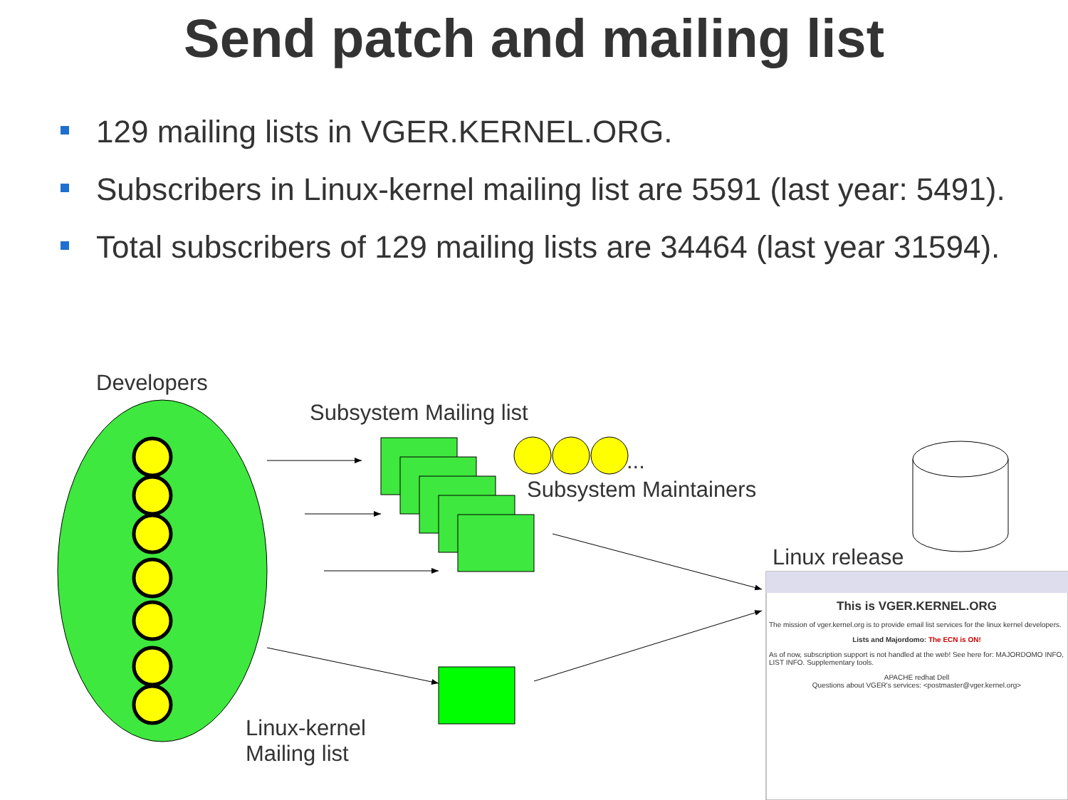Send patch and mailing list
129 mailing lists in VGER.KERNEL.ORG.
Subscribers in Linux-kernel mailing list are 5591 (last year: 5491).
Total subscribers of 129 mailing lists are 34464 (last year 31594).
Developers
Subsystem Mailing list
...
Subsystem Maintainers
Linux release
Linux-kernel
Mailing list
This is VGER.KERNEL.ORG
The mission of vger.kernel.org is to provide email list services for the linux kernel developers.
Lists and Majordomo: The ECN is ON!
As of now, subscription support is not handled at the web! See here for: MAJORDOMO INFO, LIST INFO. Supplementary tools.
APACHE redhat Dell
Questions about VGER's services: <postmaster@vger.kernel.org>